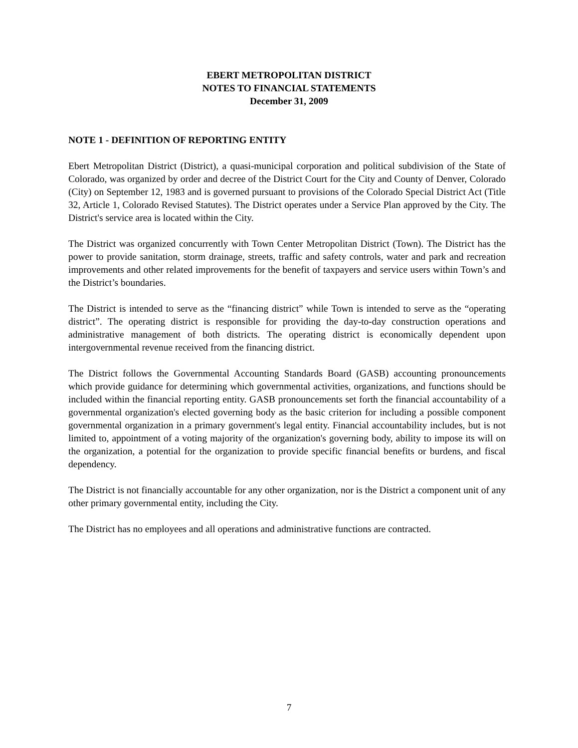EBERT METROPOLITAN DISTRICT
NOTES TO FINANCIAL STATEMENTS
December 31, 2009
NOTE 1 - DEFINITION OF REPORTING ENTITY
Ebert Metropolitan District (District), a quasi-municipal corporation and political subdivision of the State of Colorado, was organized by order and decree of the District Court for the City and County of Denver, Colorado (City) on September 12, 1983 and is governed pursuant to provisions of the Colorado Special District Act (Title 32, Article 1, Colorado Revised Statutes). The District operates under a Service Plan approved by the City. The District's service area is located within the City.
The District was organized concurrently with Town Center Metropolitan District (Town). The District has the power to provide sanitation, storm drainage, streets, traffic and safety controls, water and park and recreation improvements and other related improvements for the benefit of taxpayers and service users within Town’s and the District’s boundaries.
The District is intended to serve as the “financing district” while Town is intended to serve as the “operating district”. The operating district is responsible for providing the day-to-day construction operations and administrative management of both districts. The operating district is economically dependent upon intergovernmental revenue received from the financing district.
The District follows the Governmental Accounting Standards Board (GASB) accounting pronouncements which provide guidance for determining which governmental activities, organizations, and functions should be included within the financial reporting entity. GASB pronouncements set forth the financial accountability of a governmental organization's elected governing body as the basic criterion for including a possible component governmental organization in a primary government's legal entity. Financial accountability includes, but is not limited to, appointment of a voting majority of the organization's governing body, ability to impose its will on the organization, a potential for the organization to provide specific financial benefits or burdens, and fiscal dependency.
The District is not financially accountable for any other organization, nor is the District a component unit of any other primary governmental entity, including the City.
The District has no employees and all operations and administrative functions are contracted.
7